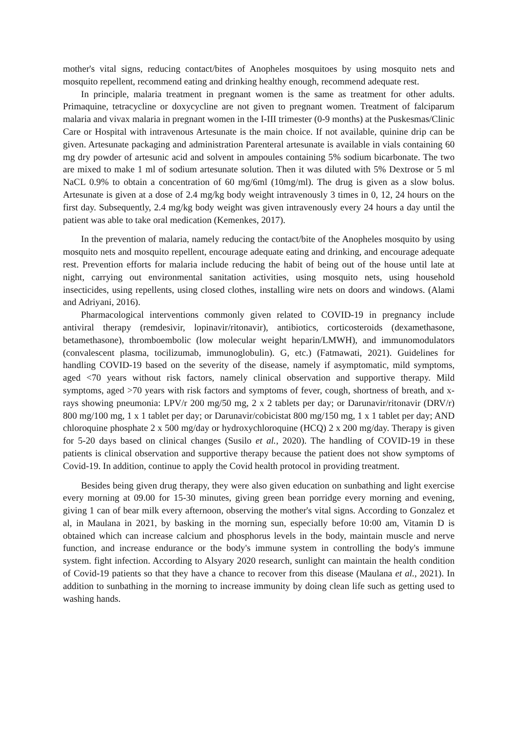mother's vital signs, reducing contact/bites of Anopheles mosquitoes by using mosquito nets and mosquito repellent, recommend eating and drinking healthy enough, recommend adequate rest.
In principle, malaria treatment in pregnant women is the same as treatment for other adults. Primaquine, tetracycline or doxycycline are not given to pregnant women. Treatment of falciparum malaria and vivax malaria in pregnant women in the I-III trimester (0-9 months) at the Puskesmas/Clinic Care or Hospital with intravenous Artesunate is the main choice. If not available, quinine drip can be given. Artesunate packaging and administration Parenteral artesunate is available in vials containing 60 mg dry powder of artesunic acid and solvent in ampoules containing 5% sodium bicarbonate. The two are mixed to make 1 ml of sodium artesunate solution. Then it was diluted with 5% Dextrose or 5 ml NaCL 0.9% to obtain a concentration of 60 mg/6ml (10mg/ml). The drug is given as a slow bolus. Artesunate is given at a dose of 2.4 mg/kg body weight intravenously 3 times in 0, 12, 24 hours on the first day. Subsequently, 2.4 mg/kg body weight was given intravenously every 24 hours a day until the patient was able to take oral medication (Kemenkes, 2017).
In the prevention of malaria, namely reducing the contact/bite of the Anopheles mosquito by using mosquito nets and mosquito repellent, encourage adequate eating and drinking, and encourage adequate rest. Prevention efforts for malaria include reducing the habit of being out of the house until late at night, carrying out environmental sanitation activities, using mosquito nets, using household insecticides, using repellents, using closed clothes, installing wire nets on doors and windows. (Alami and Adriyani, 2016).
Pharmacological interventions commonly given related to COVID-19 in pregnancy include antiviral therapy (remdesivir, lopinavir/ritonavir), antibiotics, corticosteroids (dexamethasone, betamethasone), thromboembolic (low molecular weight heparin/LMWH), and immunomodulators (convalescent plasma, tocilizumab, immunoglobulin). G, etc.) (Fatmawati, 2021). Guidelines for handling COVID-19 based on the severity of the disease, namely if asymptomatic, mild symptoms, aged <70 years without risk factors, namely clinical observation and supportive therapy. Mild symptoms, aged >70 years with risk factors and symptoms of fever, cough, shortness of breath, and x-rays showing pneumonia: LPV/r 200 mg/50 mg, 2 x 2 tablets per day; or Darunavir/ritonavir (DRV/r) 800 mg/100 mg, 1 x 1 tablet per day; or Darunavir/cobicistat 800 mg/150 mg, 1 x 1 tablet per day; AND chloroquine phosphate 2 x 500 mg/day or hydroxychloroquine (HCQ) 2 x 200 mg/day. Therapy is given for 5-20 days based on clinical changes (Susilo et al., 2020). The handling of COVID-19 in these patients is clinical observation and supportive therapy because the patient does not show symptoms of Covid-19. In addition, continue to apply the Covid health protocol in providing treatment.
Besides being given drug therapy, they were also given education on sunbathing and light exercise every morning at 09.00 for 15-30 minutes, giving green bean porridge every morning and evening, giving 1 can of bear milk every afternoon, observing the mother's vital signs. According to Gonzalez et al, in Maulana in 2021, by basking in the morning sun, especially before 10:00 am, Vitamin D is obtained which can increase calcium and phosphorus levels in the body, maintain muscle and nerve function, and increase endurance or the body's immune system in controlling the body's immune system. fight infection. According to Alsyary 2020 research, sunlight can maintain the health condition of Covid-19 patients so that they have a chance to recover from this disease (Maulana et al., 2021). In addition to sunbathing in the morning to increase immunity by doing clean life such as getting used to washing hands.